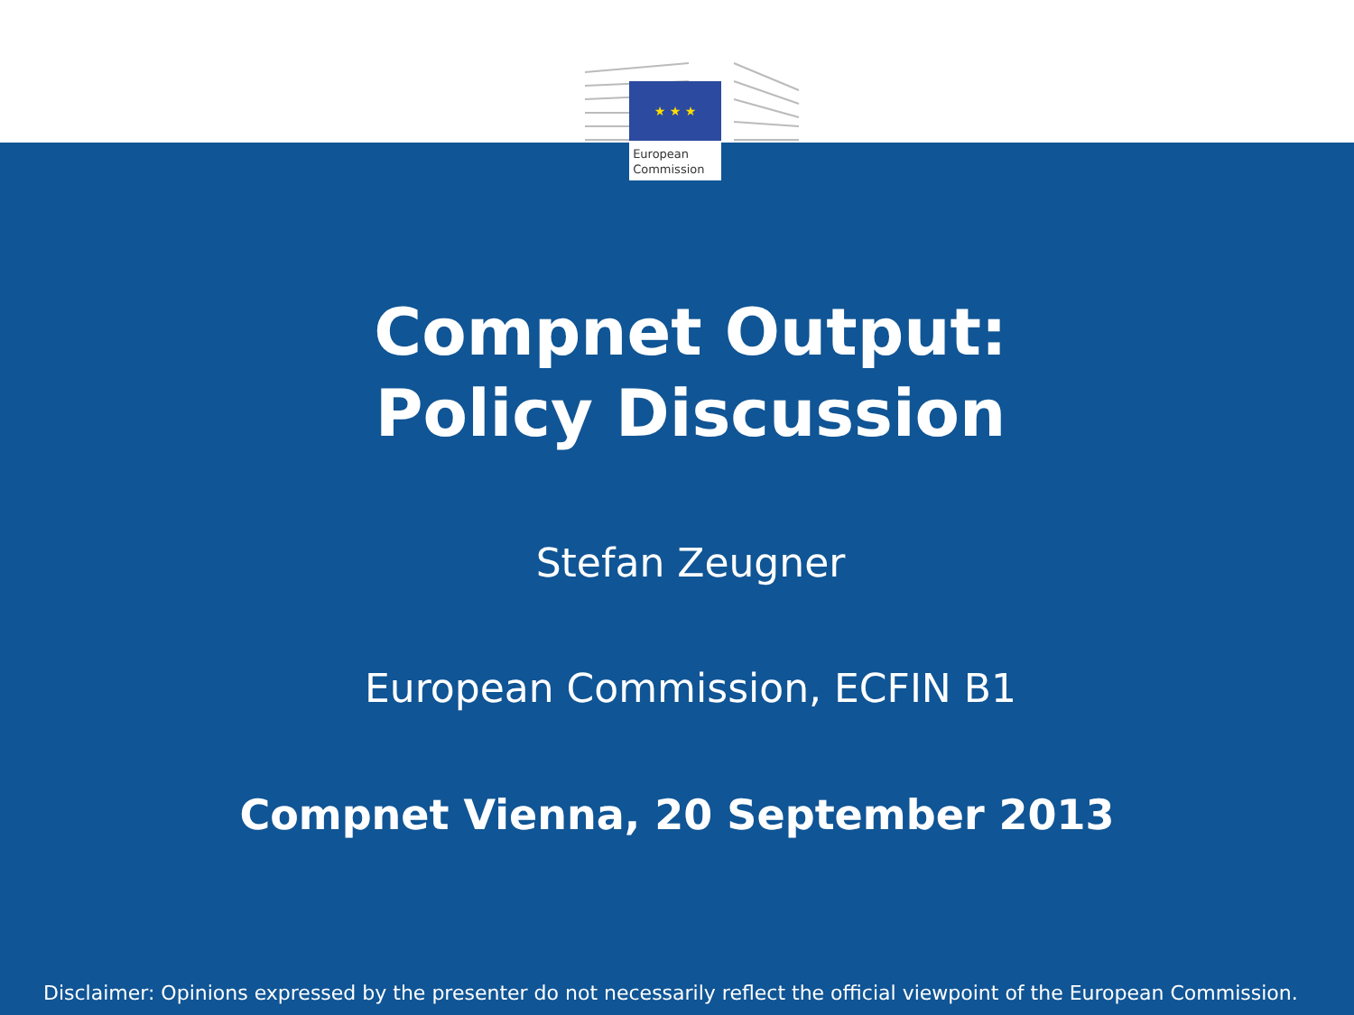Compnet Output:
Policy Discussion
Stefan Zeugner
European Commission, ECFIN B1
Compnet Vienna, 20 September 2013
★ ★ ★
European
Commission
Disclaimer: Opinions expressed by the presenter do not necessarily reflect the official viewpoint of the European Commission.